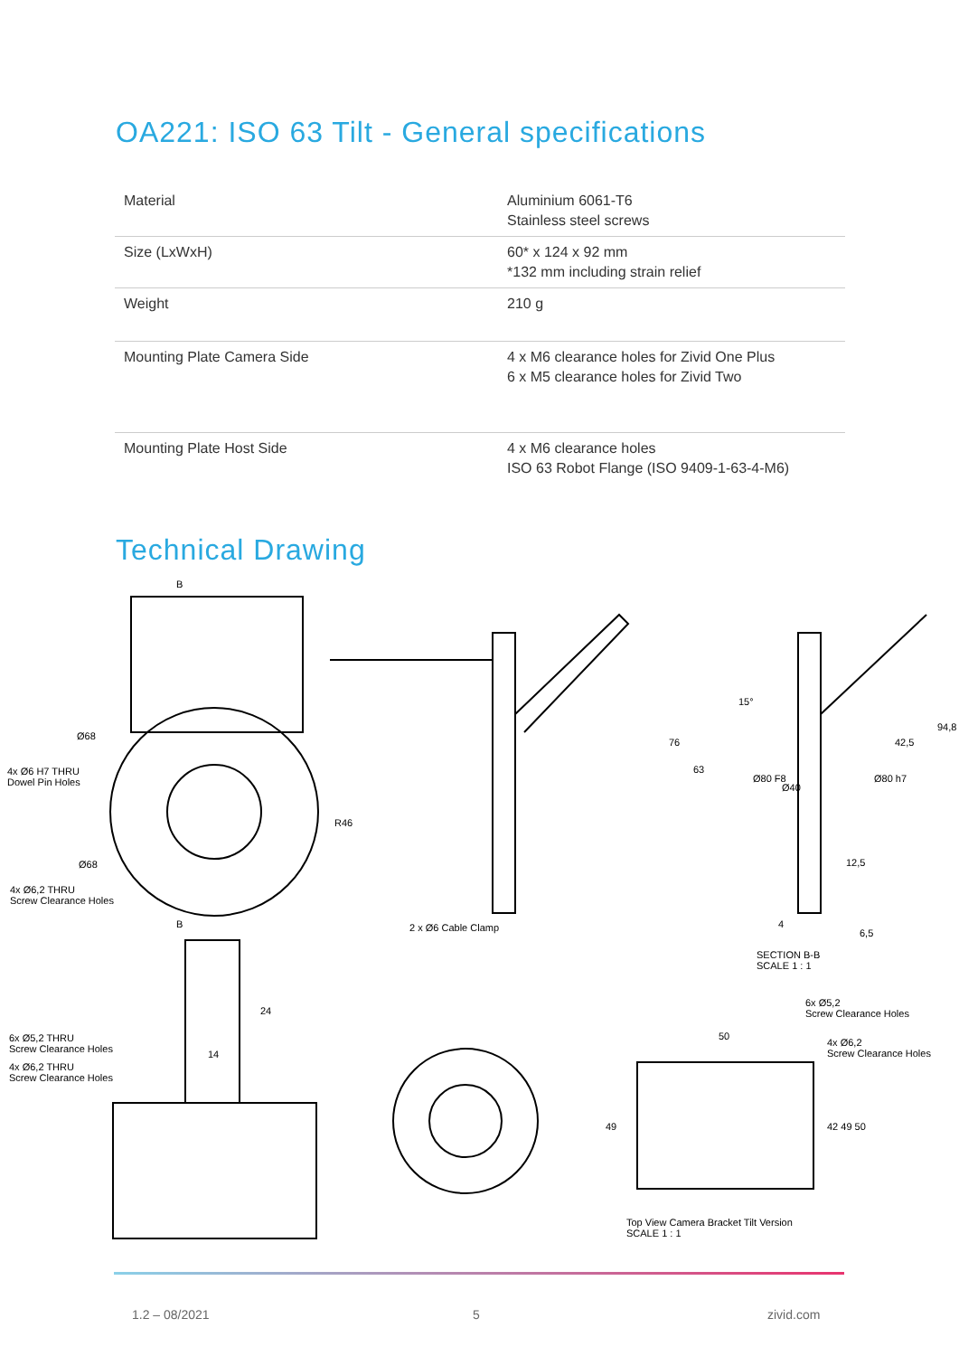OA221: ISO 63 Tilt - General specifications
| Material | Aluminium 6061-T6 Stainless steel screws |
| Size (LxWxH) | 60* x 124 x 92 mm *132 mm including strain relief |
| Weight | 210 g |
| Mounting Plate Camera Side | 4 x M6 clearance holes for Zivid One Plus 6 x M5 clearance holes for Zivid Two |
| Mounting Plate Host Side | 4 x M6 clearance holes ISO 63 Robot Flange (ISO 9409-1-63-4-M6) |
Technical Drawing
B
Ø68
4x Ø6 H7 THRU
Dowel Pin Holes
R46
Ø68
4x Ø6,2 THRU
Screw Clearance Holes
B 2 x Ø6 Cable Clamp
76
63
15°
Ø80 F8
Ø40
Ø80 h7
42,5
94,8
12,5
4
6,5
SECTION B-B
SCALE 1 : 1
24
14
6x Ø5,2 THRU
Screw Clearance Holes
4x Ø6,2 THRU
Screw Clearance Holes
6x Ø5,2
Screw Clearance Holes
4x Ø6,2
Screw Clearance Holes
50
49 42 49 50
Top View Camera Bracket Tilt Version
SCALE 1 : 1
1.2 – 08/2021 5 zivid.com